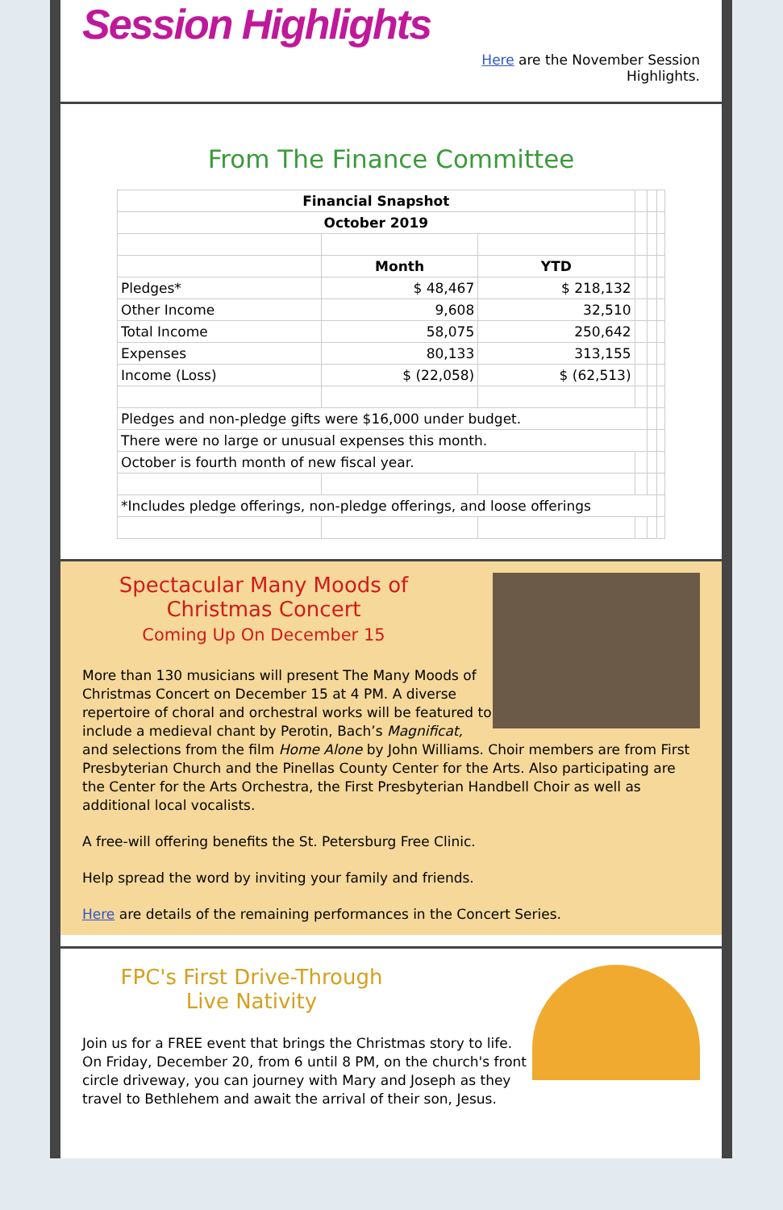Session Highlights
Here are the November Session
Highlights.
From The Finance Committee
| Financial Snapshot | | | | | |
| October 2019 | | | | | |
| | Month | YTD | | | |
| Pledges* | $ 48,467 | $ 218,132 | | | |
| Other Income | 9,608 | 32,510 | | | |
| Total Income | 58,075 | 250,642 | | | |
| Expenses | 80,133 | 313,155 | | | |
| Income (Loss) | $ (22,058) | $ (62,513) | | | |
| Pledges and non-pledge gifts were $16,000 under budget. | | | | | |
| There were no large or unusual expenses this month. | | | | | |
| October is fourth month of new fiscal year. | | | | | |
| *Includes pledge offerings, non-pledge offerings, and loose offerings | | | | | |
Spectacular Many Moods of Christmas Concert
Coming Up On December 15
More than 130 musicians will present The Many Moods of Christmas Concert on December 15 at 4 PM. A diverse repertoire of choral and orchestral works will be featured to include a medieval chant by Perotin, Bach’s Magnificat, and selections from the film Home Alone by John Williams. Choir members are from First Presbyterian Church and the Pinellas County Center for the Arts. Also participating are the Center for the Arts Orchestra, the First Presbyterian Handbell Choir as well as additional local vocalists.
A free-will offering benefits the St. Petersburg Free Clinic.
Help spread the word by inviting your family and friends.
Here are details of the remaining performances in the Concert Series.
FPC's First Drive-Through
Live Nativity
Join us for a FREE event that brings the Christmas story to life. On Friday, December 20, from 6 until 8 PM, on the church's front circle driveway, you can journey with Mary and Joseph as they travel to Bethlehem and await the arrival of their son, Jesus.